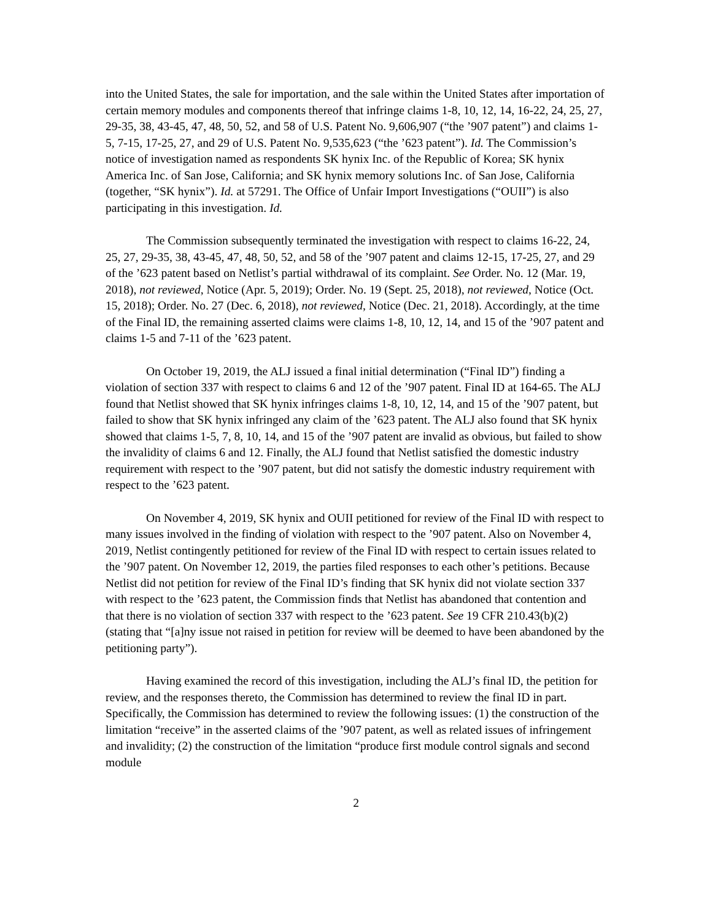into the United States, the sale for importation, and the sale within the United States after importation of certain memory modules and components thereof that infringe claims 1-8, 10, 12, 14, 16-22, 24, 25, 27, 29-35, 38, 43-45, 47, 48, 50, 52, and 58 of U.S. Patent No. 9,606,907 (“the ’907 patent”) and claims 1-5, 7-15, 17-25, 27, and 29 of U.S. Patent No. 9,535,623 (“the ’623 patent”). Id. The Commission’s notice of investigation named as respondents SK hynix Inc. of the Republic of Korea; SK hynix America Inc. of San Jose, California; and SK hynix memory solutions Inc. of San Jose, California (together, “SK hynix”). Id. at 57291. The Office of Unfair Import Investigations (“OUII”) is also participating in this investigation. Id.
The Commission subsequently terminated the investigation with respect to claims 16-22, 24, 25, 27, 29-35, 38, 43-45, 47, 48, 50, 52, and 58 of the ’907 patent and claims 12-15, 17-25, 27, and 29 of the ’623 patent based on Netlist’s partial withdrawal of its complaint. See Order. No. 12 (Mar. 19, 2018), not reviewed, Notice (Apr. 5, 2019); Order. No. 19 (Sept. 25, 2018), not reviewed, Notice (Oct. 15, 2018); Order. No. 27 (Dec. 6, 2018), not reviewed, Notice (Dec. 21, 2018). Accordingly, at the time of the Final ID, the remaining asserted claims were claims 1-8, 10, 12, 14, and 15 of the ’907 patent and claims 1-5 and 7-11 of the ’623 patent.
On October 19, 2019, the ALJ issued a final initial determination (“Final ID”) finding a violation of section 337 with respect to claims 6 and 12 of the ’907 patent. Final ID at 164-65. The ALJ found that Netlist showed that SK hynix infringes claims 1-8, 10, 12, 14, and 15 of the ’907 patent, but failed to show that SK hynix infringed any claim of the ’623 patent. The ALJ also found that SK hynix showed that claims 1-5, 7, 8, 10, 14, and 15 of the ’907 patent are invalid as obvious, but failed to show the invalidity of claims 6 and 12. Finally, the ALJ found that Netlist satisfied the domestic industry requirement with respect to the ’907 patent, but did not satisfy the domestic industry requirement with respect to the ’623 patent.
On November 4, 2019, SK hynix and OUII petitioned for review of the Final ID with respect to many issues involved in the finding of violation with respect to the ’907 patent. Also on November 4, 2019, Netlist contingently petitioned for review of the Final ID with respect to certain issues related to the ’907 patent. On November 12, 2019, the parties filed responses to each other’s petitions. Because Netlist did not petition for review of the Final ID’s finding that SK hynix did not violate section 337 with respect to the ’623 patent, the Commission finds that Netlist has abandoned that contention and that there is no violation of section 337 with respect to the ’623 patent. See 19 CFR 210.43(b)(2) (stating that “[a]ny issue not raised in petition for review will be deemed to have been abandoned by the petitioning party”).
Having examined the record of this investigation, including the ALJ’s final ID, the petition for review, and the responses thereto, the Commission has determined to review the final ID in part. Specifically, the Commission has determined to review the following issues: (1) the construction of the limitation “receive” in the asserted claims of the ’907 patent, as well as related issues of infringement and invalidity; (2) the construction of the limitation “produce first module control signals and second module
2